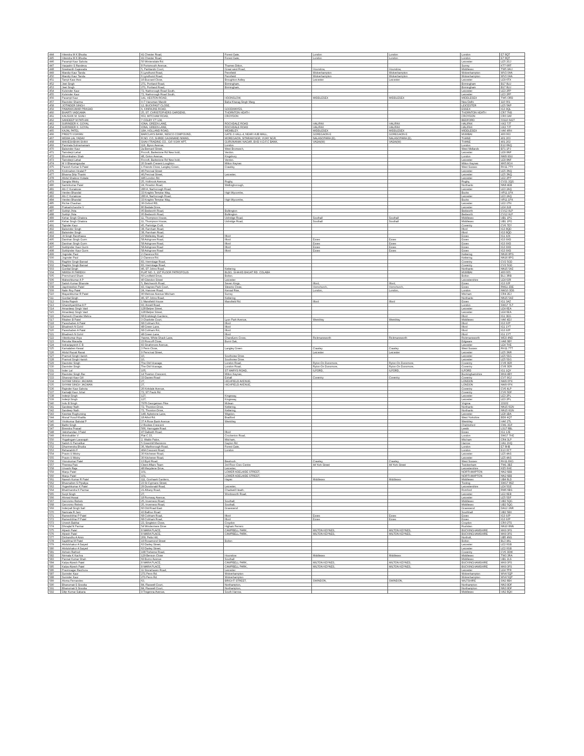| 444 | Hitendra M K Bhudia | 41 Chester Road, | Forest Gate, | London | London | London | E7 8QT |
| 445 | Hitendra M K Bhudia | 41 Chester Road, | Forest Gate, | London | London | London | E7 8QT |
| 446 | Paramjit Kaur Sahota | 50 Wintersdale Rd. | | | | Leicester | LE5 2GJ |
| 447 | Harjasbir S Randeva | 8 Portsmouth Avenue, | Thames Ditton, | | | Surrey | KT7 0RT |
| 448 | Sreekanth Gajewada | 5, Parklands Court, | Great west Road, | Hounslow, | Hounslow, | Middlesex | TW5 9AU |
| 449 | Mandip Kaur Tanda | 6 Lyndhurst Road, | Pennfield | Wolverhampton | Wolverhampton | Wolverhampton | WV3 0AA |
| 450 | Mandip Kaur Tanda | 6 Lyndhurst Road, | Pennfield | Wolverhampton | Wolverhampton | Wolverhampton | WV3 0AA |
| 451 | Tarnjit Kaur Assi | 16 Buzzard Close, | Broughton Astley | Leicester | Leicester | Leicester | LE9 6TX |
| 452 | Jeet Singh | 271, Portland Road, | Birmingham, | | | Birmingham | B17 8LU |
| 453 | Jeet Singh | 271, Portland Road, | Birmingham, | | | Birmingham | B17 8LU |
| 454 | Kulvinder Kaur | 72, Narborough Road South, | | | | Leicester | LE3 2FP |
| 455 | Kulvinder Kaur | 72, Narborough Road South, | | | | Leicester | LE3 2FP |
| 456 | Paramjit Kaur | 141, HESTON ROAD, | HOONSLOW, | MIDDLESEX | MIDDLESEX | MIDDLESEX | TW5 ORD |
| 457 | Ravinder Sharma | H-7 Hanuman Mandir | Baba Kharag Singh Marg | | | New Delhi | 110 001 |
| 458 | JOTINDER SINGH | 12, BUCKFAST CLOSE, | | | | LEICESTER | LE5 5NP |
| 459 | PAWANKUMAR PRASAD | 6, KINFAUNS ROAD, | GOODMAYES, | | | ESSEX | IG3 9QL |
| 460 | BHARTI VADGAMA | 25, ST. CHRISTOPHERS GARDENS, | THORNTON HEATH | | | THORNTON HEATH | CR7 7NS |
| 461 | KAUSHIK M. SHAH | 653, MITCHAM ROAD, | CROYDON | | | CROYDON | CR0 3AF |
| 462 | SANDEEP M PATHAK | 7 COLBY CT 134, | | | | BEDFORD | 03110 6427 |
| 463 | SURINDER K. GOYAL | IONA, GREEN LANE, | ROCHDALE ROAD | HALIFAX | HALIFAX | HALIFAX | HX2 7JT |
| 464 | SURINDER K. GOYAL | IONA, GREEN LANE, | ROCHDALE ROAD | HALIFAX | HALIFAX | HALIFAX | HX2 7JT |
| 465 | KAJAL PATEL | 18A, HOLLAND ROAD, | WEMBLEY, | MIDDLESEX | MIDDLESEX | MIDDLESEX | HA0 4RH |
| 466 | PREETI VIJAYAN | BARCLAYS BANK, NESCO COMPOUND, | GATE-3 HALL-4, NEAR HUB MALL, | GOREGAON-E | GOREGAON-E | MUMBAI | 400 063 |
| 467 | MEWA LAL YADAV | R.NO. C/3, SHREE GAJANAND NIWAS, | MOREGAON, SITARAM NGR, VIJAY NGR, | NALASOPARA (E), | NALASOPARA (E), | THANE | 401 203 |
| 468 | MAHESHBHAI SHAH | SHAH TRADING CO., G/0 VIJAY APT, | GURUNANAK NAGAR, BHD H.D.F.C BANK, | VASAI(W) | VASAI(W) | THANE | 401 202 |
| 469 | Parimala Subramaniam | 119, Byron Avenue, | London | | | London | E12 6NQ |
| 470 | Balwinder Kaur | 2a Bernard Street, | West Bromwich, | | | West Midlands | B71 1PJ |
| 471 | Tarinderjit Lehal | Fircroft, Barlestone Rd New bold, | Verdon. | | | Leicester | LE9 9NF |
| 472 | Bhumikaben Shah | 48, Girton Avenue, | Kingsbury | | | London | NW9 9SU |
| 473 | Tarinderjit Lehal | Fircroft, Barlestone Rd New bold, | Verdon. | | | Leicester | LE9 9NF |
| 474 | M V Bharamgoudar | 20 Snaith Cresent Loughton | Milton Keynes | | | Milton Keynes | MK5 8GH |
| 475 | Paresh Kumar S Patel | 1 Friends Close, Langley Green, | Crawley, | | | West Sussex | RH11 7TY |
| 476 | Krishnaben Hiralal P | 46 Percival Street | | | | Leicester | LE5 3NQ |
| 477 | Bhavna Dilip Thanki | 46,Percival Street, | Leicester, | | | Leicester | LE5 3NQ |
| 478 | Abdul Shakoor Kokate | 446 London Rd. | | | | Leicester | LE2 2PP |
| 479 | Sangita Mistry | 25, Holbrook Avenue, | Rugby, | | | Rugby, | CV21 2QG |
| 480 | Samirkumar Patel | 24, Finedon Road, | Wellingborough, | | | Northants | NN8 4EB |
| 481 | Abi C Kuriakose | 280 A, Narborough Road, | | | | Leicester | LE3 2AQ |
| 482 | Herdev Bhandal | 33 Knights Templar Way, | High Wycombe, | | | Bucks | HP11 1PX |
| 483 | Abi C Kuriakose | 280 A, Narborough Road, | | | | Leicester | LE3 2AQ |
| 484 | Herdev Bhandal | 33 Knights Templar Way, | High Wycombe, | | | Bucks | HP11 1PX |
| 485 | Richie Chauhan | 36 Oxford RD, | | | | Leicester | LE2 1TN |
| 486 | Prakashchandre V | 80 Bedale Drive, | | | | Leicester | LE4 2LB |
| 487 | Sukhjit Jhita | 95 Bedworth Road, | Bulkington | | | Bedworth | CV12 9LP |
| 488 | Sukhjit Jhita | 95 Bedworth Road, | Bulkington | | | Bedworth | CV12 9LP |
| 489 | Kehar Singh Ghatora | 11, Thompson House, | Uxbridge Road, | Southall | Southall | Middlesex | UB1 1PG |
| 490 | Kehar Singh Ghatora | 11, Thompson House, | Uxbridge Road, | Southall | Southall | Middlesex | UB1 1PG |
| 491 | Tajinder Kaur | 45, Partridge Croft, | | | | Coventry | CV6 7EY |
| 492 | Balwinder Singh | 38, Farnham Road, | | | | Ilford | IG3 8QD |
| 493 | Balwinder Singh | 38, Farnham Road, | | | | Ilford | IG3 8QD |
| 494 | Jit Singh Randhawa | 23 Wellesley Road, | Ilford | | | Essex | IG1 4JX |
| 495 | Darshan Singh Gurm | 58 Ashgrove Road, | Ilford | Essex | Essex | Essex | IG3 9XD |
| 496 | Darshan Singh Gurm | 58 Ashgrove Road, | Ilford | Essex | Essex | Essex | IG3 9XD |
| 497 | Sukhjinder Kaur Gurm | 58 Ashgrove Road | Ilford | Essex | Essex | Essex | IG3 9XD |
| 498 | Sukhjinder Kaur Gurm | 58 Ashgrove Road | Ilford | Essex | Essex | Essex | IG3 9XD |
| 499 | Joginder Paul | 2 Clarence Rd. | | | | Kettering | NN16 8PG |
| 500 | Joginder Paul | 2 Clarence Rd. | | | | Kettering | NN16 8PG |
| 501 | Raghbir Singh Bansal | 83, Hermitage Road, | | | | Coventry | CV2 5GD |
| 502 | Raghbir Singh Bansal | 83, Hermitage Road, | | | | Coventry | CV2 5GD |
| 503 | Gurdial Singh | 46, ST Johns Road, | Kettering | | | Northants | NN15 5AZ |
| 504 | NIMISH R PAREKH | FLAT NO. 3, 1ST FLOOR PATROPOLIS | BLDG. SHAHID BAGAT RD. COLABA | | | MUMBAI | 400 005 |
| 505 | Premchand Sham | 60 Lindfield Drive, | Bolton. | | | Bolton | BL1 3RB |
| 506 | Maheshkumar A P | 40 Glendon Street | Leicester | | | Leicestershire | LE4 6JR |
| 507 | Satish Kumar Bhanote | 5, Betchworth Road, | Seven Kings, | Ilford, | Ilford, | Essex | IG3 9JF |
| 508 | Jayshreeben Patel | 43, Haynes Park Court, | Slewins Close, | Hornchurch, | Hornchurch, | Essex | RM11 2DE |
| 509 | Nalin Roy Patel | 24, Hanover Road, | Kensal Rise, | London, | London, | London | NW10 3DS |
| 510 | Mayankkumar R Patel | 90 Melrose Avenue Mitcham | Surrey | | | Mitcham | CR4 2EJ |
| 511 | Gurdial Singh | 46, ST Johns Road, | Kettering | | | Northants | NN15 5AZ |
| 512 | Smita Rajesh | 1 Mansfield House | Mansfield Rd. | Ilford | Ilford | Essex | IG1 3AZ |
| 513 | Ghanshyambhai A P | 93, Ansell Road, | | | | London | SW17 7LT |
| 514 | Amardeep Singh Vaid | 128 Belper Street, | | | | Leicester | LE4 6EA |
| 515 | Amardeep Singh Vaid | 128 Belper Street, | | | | Leicester | LE4 6EA |
| 516 | Ramesh Chander Mehra | 68 Endsleigh Gardens, | | | | Ilford | IG1 3EG |
| 517 | Ritaben B Patel | 3 Charlotte Court, | Lyon Park Avenue, | Wembley | Wembley | Middlesex | HA0 4DJ |
| 518 | Pareshaben A Patel | 68 Cobham Rd., | Ilford | | | Ilford | IG3 9JP |
| 519 | Bhadresh N Gohil | 48 Green Lane, | Ilford | | | Ilford | IG1 1YT |
| 520 | Pareshaben A Patel | 68 Cobham Rd., | Ilford | | | Ilford | IG3 9JP |
| 521 | Bhadresh N Gohil | 48 Green Lane, | Ilford | | | Ilford | IG1 1YT |
| 522 | Hitenkumar Arya | Yasme, White Shack Lane, | ChandLers Cross, | Rickmansworth | Rickmansworth | Rickmansworth | WD3 4ND |
| 523 | Renuka Mavadia | 23 Roscoff Close, | Burnt Oak, | | | Edgware | HA8 0BY |
| 524 | Indravijaysinh C B | 83 Strathmore Avenue, | | | | Leicester | LE4 7HE |
| 525 | Kamalaben Kewal | 3 Penn Close, | Langley Green | Crawley | Crawley | West Sussex | RH11 7TT |
| 526 | Abdul Razak Ravat | 9 Pervcival Street, | | Leicester | Leicester | Leicester | LE5 3NR |
| 527 | Pramod Singh Harish | 10, | Southview Drive. | | | Leicester | LE5 5SG |
| 528 | Pramod Singh Harish | 10, | Southview Drive. | | | Leicester | LE5 5SG |
| 529 | Davinder Singh | The Old Vicarage, | London Road, | Ryton On Dunsmore, | Ryton On Dunsmore, | Coventry | CV8 3ER |
| 530 | Davinder Singh | The Old Vicarage, | London Road, | Ryton On Dunsmore, | Ryton On Dunsmore, | Coventry | CV8 3ER |
| 531 | Inder Lal | 105, | ST MARYS ROAD, | ILFORD, | ILFORD, | ILFORD | IG1 1QY |
| 532 | Ravinder Singh Rai | 14 Tiverton Crescent, | Milton Keynes, | | | Buckinghamshire | MK4 4BY |
| 533 | Sharonjit Kaur Gill | 33 Davies Road | Exhall | Coventry | Coventry | Coventry | CV7 9GJ |
| 534 | SHYAM SINGH JAGWAN | 27, | HIGHFIELD AVENUE, | | | LONDON | NW9 0PX |
| 535 | SHYAM SINGH JAGWAN | 27, | HIGHFIELD AVENUE, | | | LONDON | NW9 0PX |
| 536 | Rajinder Kaur Sahota | 26 Kirkdale Avenue, | | | | Coventry | CV6 4LP |
| 537 | Kamaljit Kaur Johal | 72, ST Pauls Rd. | | | | Coventry | CV6 5DF |
| 538 | Inderjit Singh | 127, | Kingsway, | | | Leicester | LE3 2PL |
| 539 | Inderjit Singh | 127, | Kingsway, | | | Leicester | LE3 2PL |
| 540 | Indu B Singh | 7976 Georgetown Pike | Mclean | | | Virginia | 22102 |
| 541 | Sandeep Nath | 72, Thurston Drive, | Kettering, | | | Northants | NN15 6GN |
| 542 | Sandeep Nath | 72, Thurston Drive, | Kettering, | | | Northants | NN15 6GN |
| 543 | Keertee Rugbursing | 148, Aylestone Lane, | Wigston, | | | Leicester | LE8 1BA |
| 544 | Munaf Yusuf Khalifa | 18 Athol Rd. | Bradford | | | West Yorkshire | BD9 4QT |
| 545 | Vinitkumar Babulal P | 37 A Rose Bank Avenue | Wembley | | | Wembley | HA0 2TL |
| 546 | Balbir Singh | 2 Rookes Crescent | | | | Chelmsford | CM1 3GF |
| 547 | Birendra Prasad | 566, Harrogate Road. | | | | Leeds | LS17 8BL |
| 548 | Jekishandas J Patel | 47 Dalkeith Road, | Ilford | | | Essex | IG1 1JE |
| 549 | Mohdsafder V | Flat C.33, | Crockerton Road, | | | London | SW17 7HE |
| 550 | Yogalingam Lavarajah | 2, Waldo Palce, | Mitcham, | | | Mitcham | CR4 3LP |
| 551 | Satish G Panvelkar | 5 Greenhill Mansions | Gayton Rd. | | | Harrow | HA1 2HQ |
| 552 | Dharmendra Bhudia | 36, Marlborough Road, | Forest Gate, | | | London | E7 8HB |
| 553 | Rehanabibi F | 46A Crescent Road, | London | | | London | E13 0CT |
| 554 | Pravin U Mistry | 30 Kitchener Road, | | | | Leicester | LE5 4AS |
| 555 | Pravin U Mistry | 30 Kitchener Road, | | | | Leicester | LE5 4AS |
| 556 | Visnukumar Patel | 13 Byrd Road, | Bewbush , | Crawley, | Crawley, | West Sussex | RH11 8XG |
| 557 | Theresa Pais | Client Affairs Team | 3rd Floor Civic Centre | 44 York Street | 44 York Street | Twickenham | TW1 3BZ |
| 558 | Urvashi Raja | 48 Marydene Drive, | Leicester, | | | Leicestershire | KE5 6HE |
| 559 | Manju Patel | 101, | LOWER ADELAIDE STREET, | | | NORTHAMPTON | NN2 6BB |
| 560 | Manju Patel | 101, | LOWER ADELAIDE STREET, | | | NORTHAMPTON | NN2 6BB |
| 561 | Naresh Kumar R Patel | 111, Goshawk Gardens, | Hayes | Middlesex | Middlesex | Middlesex | UB4 8LD |
| 562 | Bhavnaben S Pipaliya | 23 St Cyprians Street, | | | | Tooting | SW17 8SZ |
| 563 | Yogeshkumar K Patel | 29 Dundonald Road, | Leicester, | | | Leicestershire | LE4 5GE |
| 564 | Bhalchandra K Parmar | 21 Albany Road, | Chadwell Heath, | | | Romford | RM6 6BS |
| 565 | Surjit Singh | 27, | Wordsworth Road, | | | Leicester | LE2 6EB |
| 566 | Ahmed Aswat | 18 Romway Avenue, | | | | Leicester | LE5 5SF |
| 567 | Geronimo Rebelo | 25, Inverness Road, | Southall, | | | Middlesex | UB2 5QG |
| 568 | Geronimo Rebelo | 25, Inverness Road, | Southall, | | | Middlesex | UB2 5QG |
| 569 | Inderpall Singh Sall | 60 Old Road East | Gravesend | | | Gravesend | DA12 1NR |
| 570 | Namrata R Jani | 43 Balfour Road | | | | Southhall | UB2 5BX |
| 571 | Rameshbhai P Patel | 68 Cobham Road, | Ilford | Essex | Essex | Essex | IG3 9JP |
| 572 | Rameshbhai P Patel | 68 Cobham Road, | Ilford | Essex | Essex | Essex | IG3 9JP |
| 573 | Urvesh Bakhai | 23, Singleton Close, | Croydon | | | Croydon | CR0 2TS |
| 574 | Dhirajlal N Parmar | 54 Windermere Drive | Higham Ferrers | | | Rushden | NN10 8NN |
| 575 | Alpesh Patel | 8 MARA PLACE, | CAMPBELL PARK, | MILTON KEYNES, | MILTON KEYNES, | BUCKINGHAMSHIRE | MK9 3FS |
| 576 | Alpesh Patel | 8 MARA PLACE, | CAMPBELL PARK, | MILTON KEYNES, | MILTON KEYNES, | BUCKINGHAMSHIRE | MK9 3FS |
| 577 | Dinbandhu A Amin | 209, Petts Hill, | | | | Northolt, | UB5 4NS |
| 578 | Sajidbhai M Patel | 19 Rosamond Street | Bolton | | | Bolton | BL3 4AL |
| 579 | Abdulshakur A Saiyed | 63 Darley Street, | | | | Leicester | LE2 0GB |
| 580 | Abdulshakur A Saiyed | 63 Darley Street, | | | | Leicester | LE2 0GB |
| 581 | Ashwin Rathod | 198 Treherne Road, | | | | Coventry | CV6 3DW |
| 582 | Nirmala K Kachra | 129 Benson Close | Hounslow | Middlesex | Middlesex | Middlesex | TW3 3RA |
| 583 | Pannat Kumar Shah | 69 Burns Avenue | Southall | | | Middlesex | UB1 2LS |
| 584 | Kalpa Alpesh Patel | 8 MARA PLACE, | CAMPBELL PARK, | MILTON KEYNES, | MILTON KEYNES, | BUCKINGHAMSHIRE | MK9 3FS |
| 585 | Kalpa Alpesh Patel | 8 MARA PLACE, | CAMPBELL PARK, | MILTON KEYNES, | MILTON KEYNES, | BUCKINGHAMSHIRE | MK9 3FS |
| 586 | Pravinsagar Raichura | 11 Stonehaven Road, | Leicester | | | Leicester | LE4 7PR |
| 587 | Surinder Kaur | 271 Penn Rd. | Wolverhampton | | | Wolverhampton | WV4 5QP |
| 588 | Surinder Kaur | 271 Penn Rd. | Wolverhampton | | | Wolverhampton | WV4 5QP |
| 589 | Aloma Fernandes | 63, | BRIGHT STREET, | SWINDON, | SWINDON, | WILTSHIRE | SN2 8BX |
| 590 | Bhanumati S Sisodia | 84, Flaxwell Court, | Northampton, | | | Northampton | NN3 9DF |
| 591 | Bhanumati S Sisodia | 84, Flaxwell Court, | Northampton, | | | Northampton | NN3 9DF |
| 592 | Dilip Kumar Sakaria | 9 Tregenna Avenue, | South Harrow, | | | Middlesex | HA2 8QH |